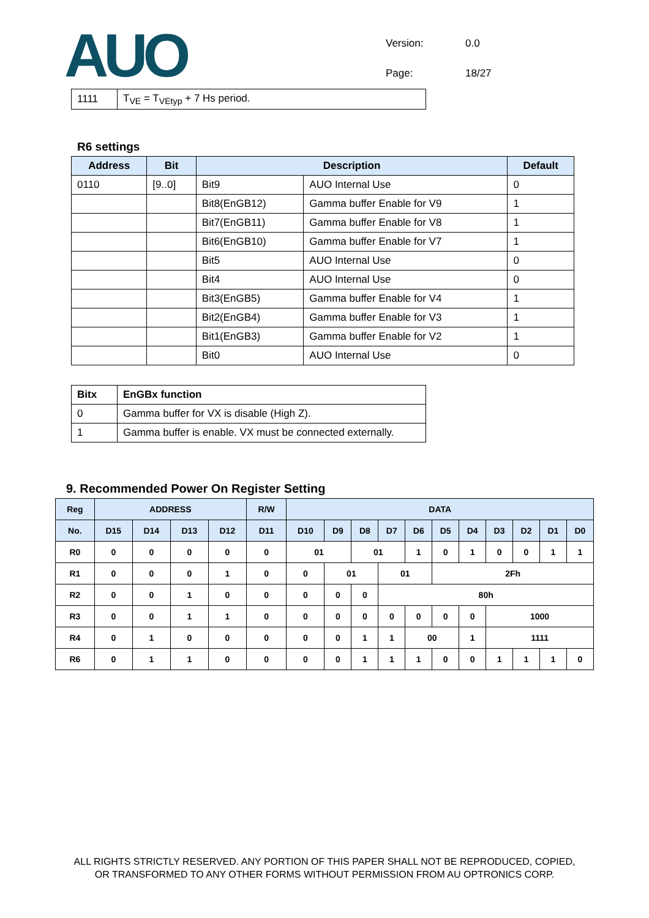AUO
| Version: | 0.0 |
| Page: | 18/27 |
| 1111 | T<sub>VE</sub> = T<sub>VEtyp</sub> + 7 Hs period. |
R6 settings
| Address | Bit | Description | | Default |
| --- | --- | --- | --- | --- |
| 0110 | [9..0] | Bit9 | AUO Internal Use | 0 |
| | | Bit8(EnGB12) | Gamma buffer Enable for V9 | 1 |
| | | Bit7(EnGB11) | Gamma buffer Enable for V8 | 1 |
| | | Bit6(EnGB10) | Gamma buffer Enable for V7 | 1 |
| | | Bit5 | AUO Internal Use | 0 |
| | | Bit4 | AUO Internal Use | 0 |
| | | Bit3(EnGB5) | Gamma buffer Enable for V4 | 1 |
| | | Bit2(EnGB4) | Gamma buffer Enable for V3 | 1 |
| | | Bit1(EnGB3) | Gamma buffer Enable for V2 | 1 |
| | | Bit0 | AUO Internal Use | 0 |
| Bitx | EnGBx function |
| 0 | Gamma buffer for VX is disable (High Z). |
| 1 | Gamma buffer is enable. VX must be connected externally. |
9. Recommended Power On Register Setting
| Reg | ADDRESS | | | | R/W | DATA | | | | | | | | | | |
| No. | D15 | D14 | D13 | D12 | D11 | D10 | D9 | D8 | D7 | D6 | D5 | D4 | D3 | D2 | D1 | D0 |
| R0 | 0 | 0 | 0 | 0 | 0 | 01 | | 01 | | 1 | 0 | 1 | 0 | 0 | 1 | 1 |
| R1 | 0 | 0 | 0 | 1 | 0 | 0 | 01 | | 01 | | 2Fh | | | | | |
| R2 | 0 | 0 | 1 | 0 | 0 | 0 | 0 | 0 | 80h | | | | | | | |
| R3 | 0 | 0 | 1 | 1 | 0 | 0 | 0 | 0 | 0 | 0 | 0 | 0 | 1000 | | | |
| R4 | 0 | 1 | 0 | 0 | 0 | 0 | 0 | 1 | 1 | 00 | | 1 | 1111 | | | |
| R6 | 0 | 1 | 1 | 0 | 0 | 0 | 0 | 1 | 1 | 1 | 0 | 0 | 1 | 1 | 1 | 0 |
ALL RIGHTS STRICTLY RESERVED. ANY PORTION OF THIS PAPER SHALL NOT BE REPRODUCED, COPIED,
OR TRANSFORMED TO ANY OTHER FORMS WITHOUT PERMISSION FROM AU OPTRONICS CORP.